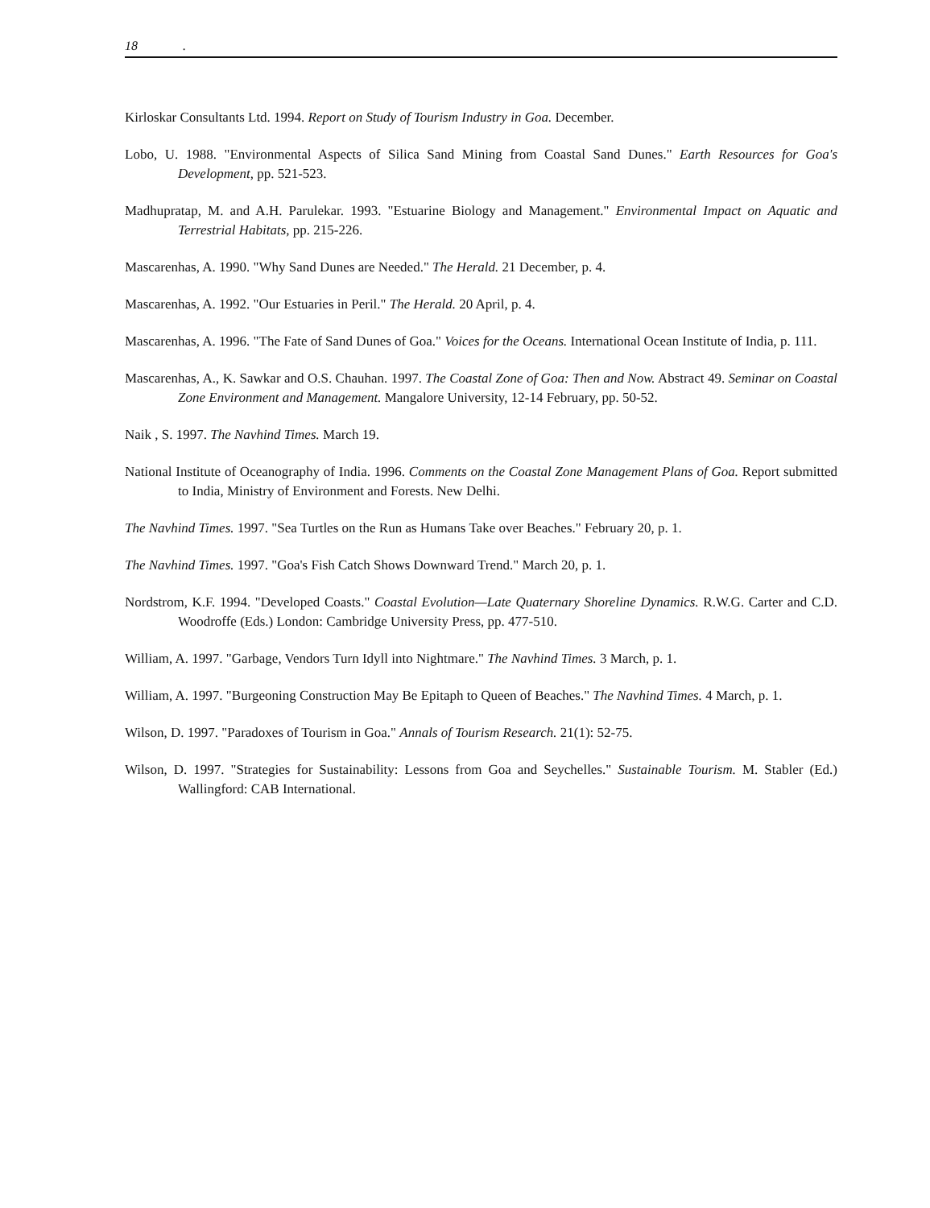18 .
Kirloskar Consultants Ltd. 1994. Report on Study of Tourism Industry in Goa. December.
Lobo, U. 1988. "Environmental Aspects of Silica Sand Mining from Coastal Sand Dunes." Earth Resources for Goa's Development, pp. 521-523.
Madhupratap, M. and A.H. Parulekar. 1993. "Estuarine Biology and Management." Environmental Impact on Aquatic and Terrestrial Habitats, pp. 215-226.
Mascarenhas, A. 1990. "Why Sand Dunes are Needed." The Herald. 21 December, p. 4.
Mascarenhas, A. 1992. "Our Estuaries in Peril." The Herald. 20 April, p. 4.
Mascarenhas, A. 1996. "The Fate of Sand Dunes of Goa." Voices for the Oceans. International Ocean Institute of India, p. 111.
Mascarenhas, A., K. Sawkar and O.S. Chauhan. 1997. The Coastal Zone of Goa: Then and Now. Abstract 49. Seminar on Coastal Zone Environment and Management. Mangalore University, 12-14 February, pp. 50-52.
Naik , S. 1997. The Navhind Times. March 19.
National Institute of Oceanography of India. 1996. Comments on the Coastal Zone Management Plans of Goa. Report submitted to India, Ministry of Environment and Forests. New Delhi.
The Navhind Times. 1997. "Sea Turtles on the Run as Humans Take over Beaches." February 20, p. 1.
The Navhind Times. 1997. "Goa's Fish Catch Shows Downward Trend." March 20, p. 1.
Nordstrom, K.F. 1994. "Developed Coasts." Coastal Evolution—Late Quaternary Shoreline Dynamics. R.W.G. Carter and C.D. Woodroffe (Eds.) London: Cambridge University Press, pp. 477-510.
William, A. 1997. "Garbage, Vendors Turn Idyll into Nightmare." The Navhind Times. 3 March, p. 1.
William, A. 1997. "Burgeoning Construction May Be Epitaph to Queen of Beaches." The Navhind Times. 4 March, p. 1.
Wilson, D. 1997. "Paradoxes of Tourism in Goa." Annals of Tourism Research. 21(1): 52-75.
Wilson, D. 1997. "Strategies for Sustainability: Lessons from Goa and Seychelles." Sustainable Tourism. M. Stabler (Ed.) Wallingford: CAB International.